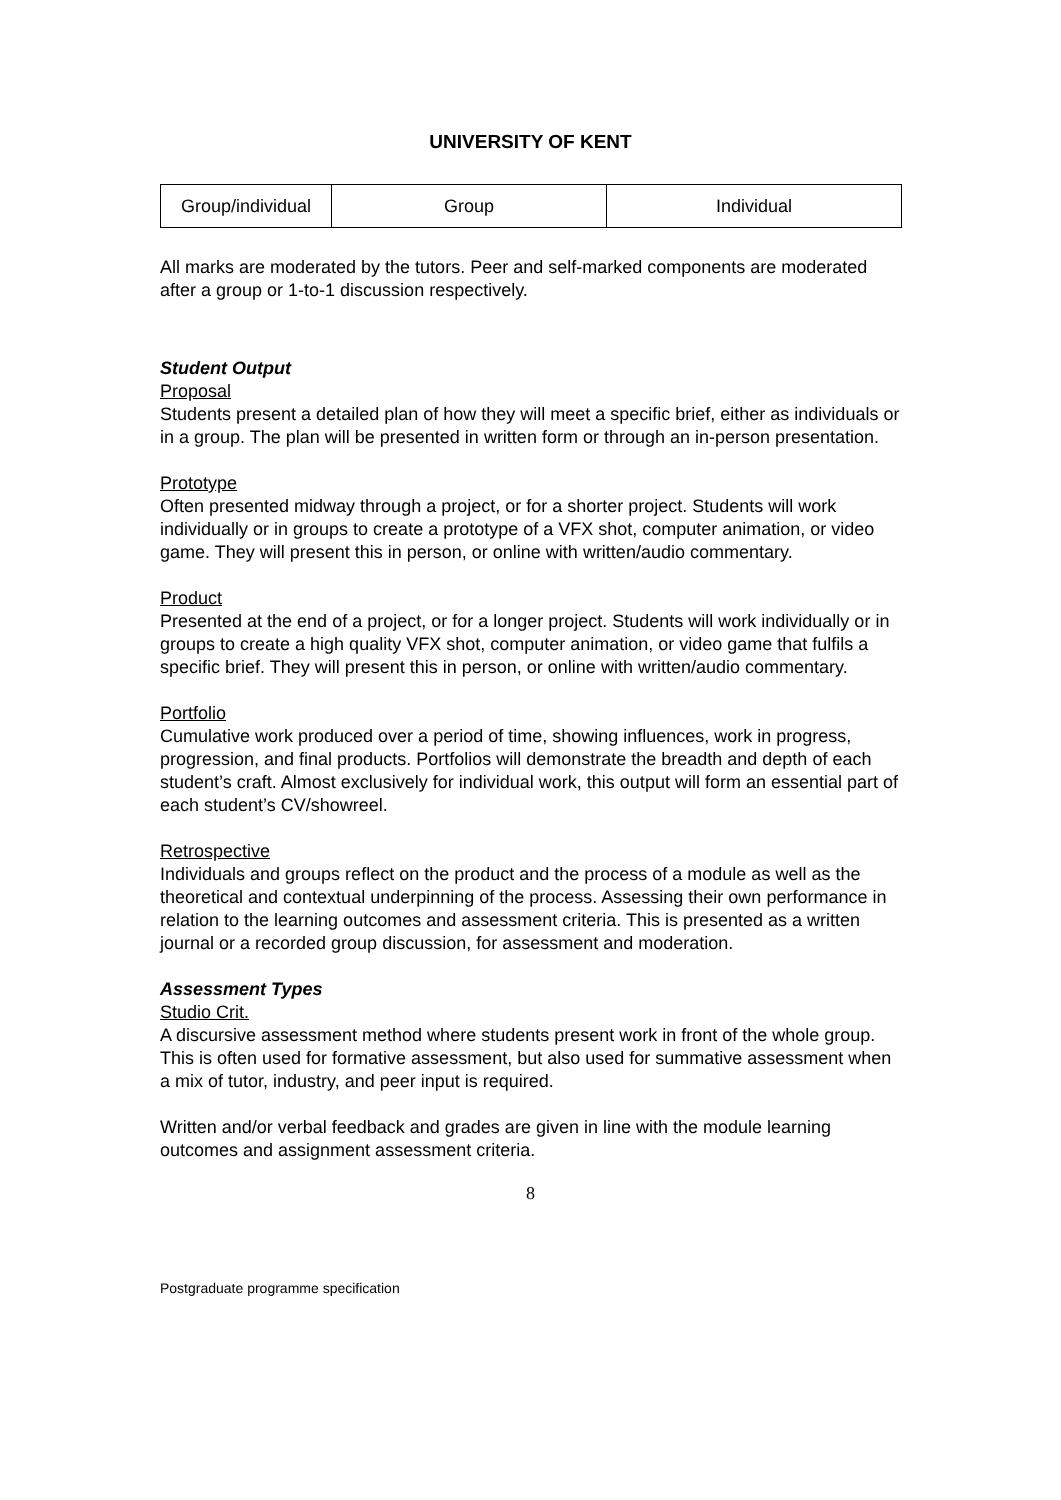UNIVERSITY OF KENT
| Group/individual | Group | Individual |
All marks are moderated by the tutors. Peer and self-marked components are moderated after a group or 1-to-1 discussion respectively.
Student Output
Proposal
Students present a detailed plan of how they will meet a specific brief, either as individuals or in a group. The plan will be presented in written form or through an in-person presentation.
Prototype
Often presented midway through a project, or for a shorter project. Students will work individually or in groups to create a prototype of a VFX shot, computer animation, or video game. They will present this in person, or online with written/audio commentary.
Product
Presented at the end of a project, or for a longer project. Students will work individually or in groups to create a high quality VFX shot, computer animation, or video game that fulfils a specific brief. They will present this in person, or online with written/audio commentary.
Portfolio
Cumulative work produced over a period of time, showing influences, work in progress, progression, and final products. Portfolios will demonstrate the breadth and depth of each student’s craft. Almost exclusively for individual work, this output will form an essential part of each student’s CV/showreel.
Retrospective
Individuals and groups reflect on the product and the process of a module as well as the theoretical and contextual underpinning of the process. Assessing their own performance in relation to the learning outcomes and assessment criteria. This is presented as a written journal or a recorded group discussion, for assessment and moderation.
Assessment Types
Studio Crit.
A discursive assessment method where students present work in front of the whole group. This is often used for formative assessment, but also used for summative assessment when a mix of tutor, industry, and peer input is required.
Written and/or verbal feedback and grades are given in line with the module learning outcomes and assignment assessment criteria.
8
Postgraduate programme specification